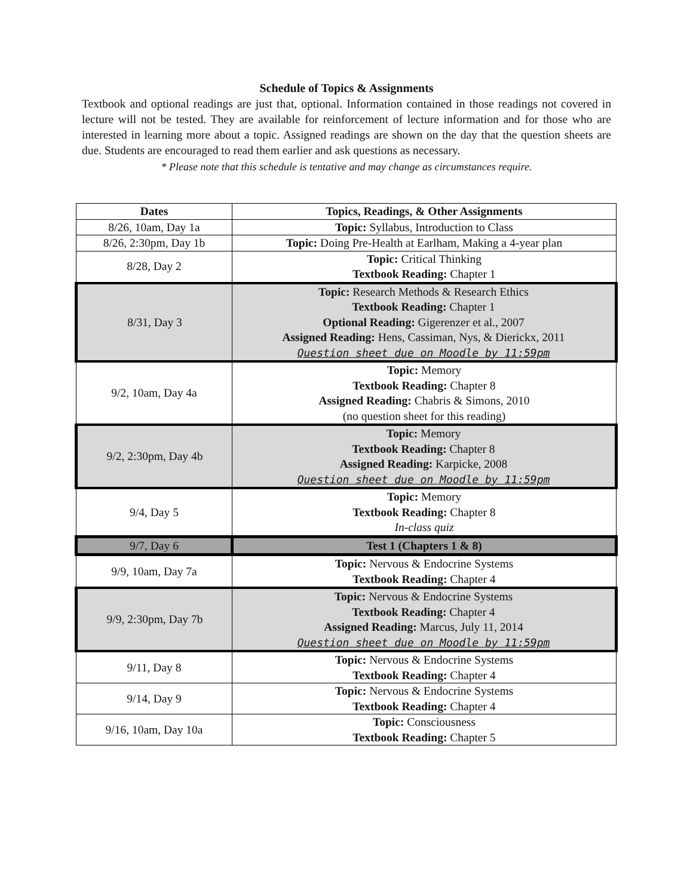Schedule of Topics & Assignments
Textbook and optional readings are just that, optional. Information contained in those readings not covered in lecture will not be tested. They are available for reinforcement of lecture information and for those who are interested in learning more about a topic. Assigned readings are shown on the day that the question sheets are due. Students are encouraged to read them earlier and ask questions as necessary.
* Please note that this schedule is tentative and may change as circumstances require.
| Dates | Topics, Readings, & Other Assignments |
| --- | --- |
| 8/26, 10am, Day 1a | Topic: Syllabus, Introduction to Class |
| 8/26, 2:30pm, Day 1b | Topic: Doing Pre-Health at Earlham, Making a 4-year plan |
| 8/28, Day 2 | Topic: Critical Thinking Textbook Reading: Chapter 1 |
| 8/31, Day 3 | Topic: Research Methods & Research Ethics Textbook Reading: Chapter 1 Optional Reading: Gigerenzer et al., 2007 Assigned Reading: Hens, Cassiman, Nys, & Dierickx, 2011 Question sheet due on Moodle by 11:59pm |
| 9/2, 10am, Day 4a | Topic: Memory Textbook Reading: Chapter 8 Assigned Reading: Chabris & Simons, 2010 (no question sheet for this reading) |
| 9/2, 2:30pm, Day 4b | Topic: Memory Textbook Reading: Chapter 8 Assigned Reading: Karpicke, 2008 Question sheet due on Moodle by 11:59pm |
| 9/4, Day 5 | Topic: Memory Textbook Reading: Chapter 8 In-class quiz |
| 9/7, Day 6 | Test 1 (Chapters 1 & 8) |
| 9/9, 10am, Day 7a | Topic: Nervous & Endocrine Systems Textbook Reading: Chapter 4 |
| 9/9, 2:30pm, Day 7b | Topic: Nervous & Endocrine Systems Textbook Reading: Chapter 4 Assigned Reading: Marcus, July 11, 2014 Question sheet due on Moodle by 11:59pm |
| 9/11, Day 8 | Topic: Nervous & Endocrine Systems Textbook Reading: Chapter 4 |
| 9/14, Day 9 | Topic: Nervous & Endocrine Systems Textbook Reading: Chapter 4 |
| 9/16, 10am, Day 10a | Topic: Consciousness Textbook Reading: Chapter 5 |